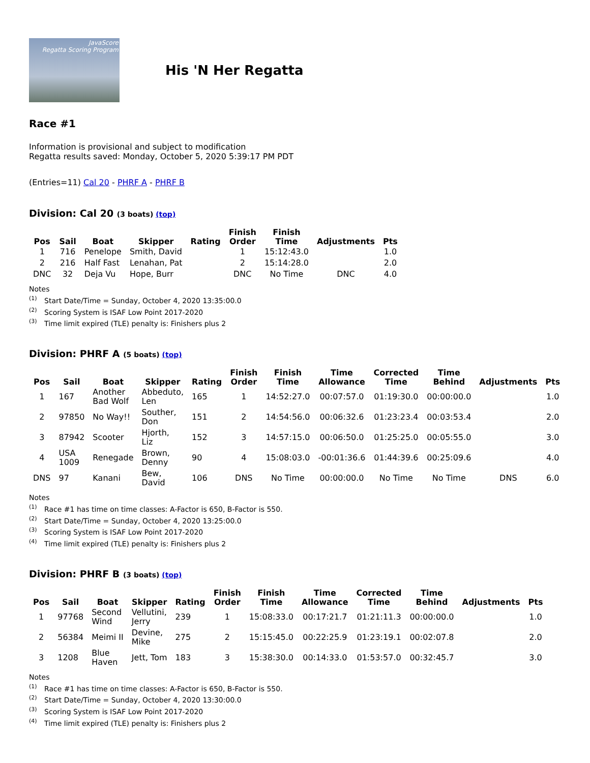JavaScore
Regatta Scoring Program
His 'N Her Regatta
Race #1
Information is provisional and subject to modification
Regatta results saved: Monday, October 5, 2020 5:39:17 PM PDT
(Entries=11) Cal 20 - PHRF A - PHRF B
Division: Cal 20 (3 boats) (top)
| Pos | Sail | Boat | Skipper | Rating | Finish Order | Finish Time | Adjustments | Pts |
| --- | --- | --- | --- | --- | --- | --- | --- | --- |
| 1 | 716 | Penelope | Smith, David | | 1 | 15:12:43.0 | | 1.0 |
| 2 | 216 | Half Fast | Lenahan, Pat | | 2 | 15:14:28.0 | | 2.0 |
| DNC | 32 | Deja Vu | Hope, Burr | | DNC | No Time | DNC | 4.0 |
Notes
<sup>(1)</sup> Start Date/Time = Sunday, October 4, 2020 13:35:00.0
<sup>(2)</sup> Scoring System is ISAF Low Point 2017-2020
<sup>(3)</sup> Time limit expired (TLE) penalty is: Finishers plus 2
Division: PHRF A (5 boats) (top)
| Pos | Sail | Boat | Skipper | Rating | Finish Order | Finish Time | Time Allowance | Corrected Time | Time Behind | Adjustments | Pts |
| --- | --- | --- | --- | --- | --- | --- | --- | --- | --- | --- | --- |
| 1 | 167 | Another Bad Wolf | Abbeduto, Len | 165 | 1 | 14:52:27.0 | 00:07:57.0 | 01:19:30.0 | 00:00:00.0 | | 1.0 |
| 2 | 97850 | No Way!! | Souther, Don | 151 | 2 | 14:54:56.0 | 00:06:32.6 | 01:23:23.4 | 00:03:53.4 | | 2.0 |
| 3 | 87942 | Scooter | Hjorth, Liz | 152 | 3 | 14:57:15.0 | 00:06:50.0 | 01:25:25.0 | 00:05:55.0 | | 3.0 |
| 4 | USA 1009 | Renegade | Brown, Denny | 90 | 4 | 15:08:03.0 | -00:01:36.6 | 01:44:39.6 | 00:25:09.6 | | 4.0 |
| DNS | 97 | Kanani | Bew, David | 106 | DNS | No Time | 00:00:00.0 | No Time | No Time | DNS | 6.0 |
Notes
<sup>(1)</sup> Race #1 has time on time classes: A-Factor is 650, B-Factor is 550.
<sup>(2)</sup> Start Date/Time = Sunday, October 4, 2020 13:25:00.0
<sup>(3)</sup> Scoring System is ISAF Low Point 2017-2020
<sup>(4)</sup> Time limit expired (TLE) penalty is: Finishers plus 2
Division: PHRF B (3 boats) (top)
| Pos | Sail | Boat | Skipper | Rating | Finish Order | Finish Time | Time Allowance | Corrected Time | Time Behind | Adjustments | Pts |
| --- | --- | --- | --- | --- | --- | --- | --- | --- | --- | --- | --- |
| 1 | 97768 | Second Wind | Vellutini, Jerry | 239 | 1 | 15:08:33.0 | 00:17:21.7 | 01:21:11.3 | 00:00:00.0 | | 1.0 |
| 2 | 56384 | Meimi II | Devine, Mike | 275 | 2 | 15:15:45.0 | 00:22:25.9 | 01:23:19.1 | 00:02:07.8 | | 2.0 |
| 3 | 1208 | Blue Haven | Jett, Tom | 183 | 3 | 15:38:30.0 | 00:14:33.0 | 01:53:57.0 | 00:32:45.7 | | 3.0 |
Notes
<sup>(1)</sup> Race #1 has time on time classes: A-Factor is 650, B-Factor is 550.
<sup>(2)</sup> Start Date/Time = Sunday, October 4, 2020 13:30:00.0
<sup>(3)</sup> Scoring System is ISAF Low Point 2017-2020
<sup>(4)</sup> Time limit expired (TLE) penalty is: Finishers plus 2